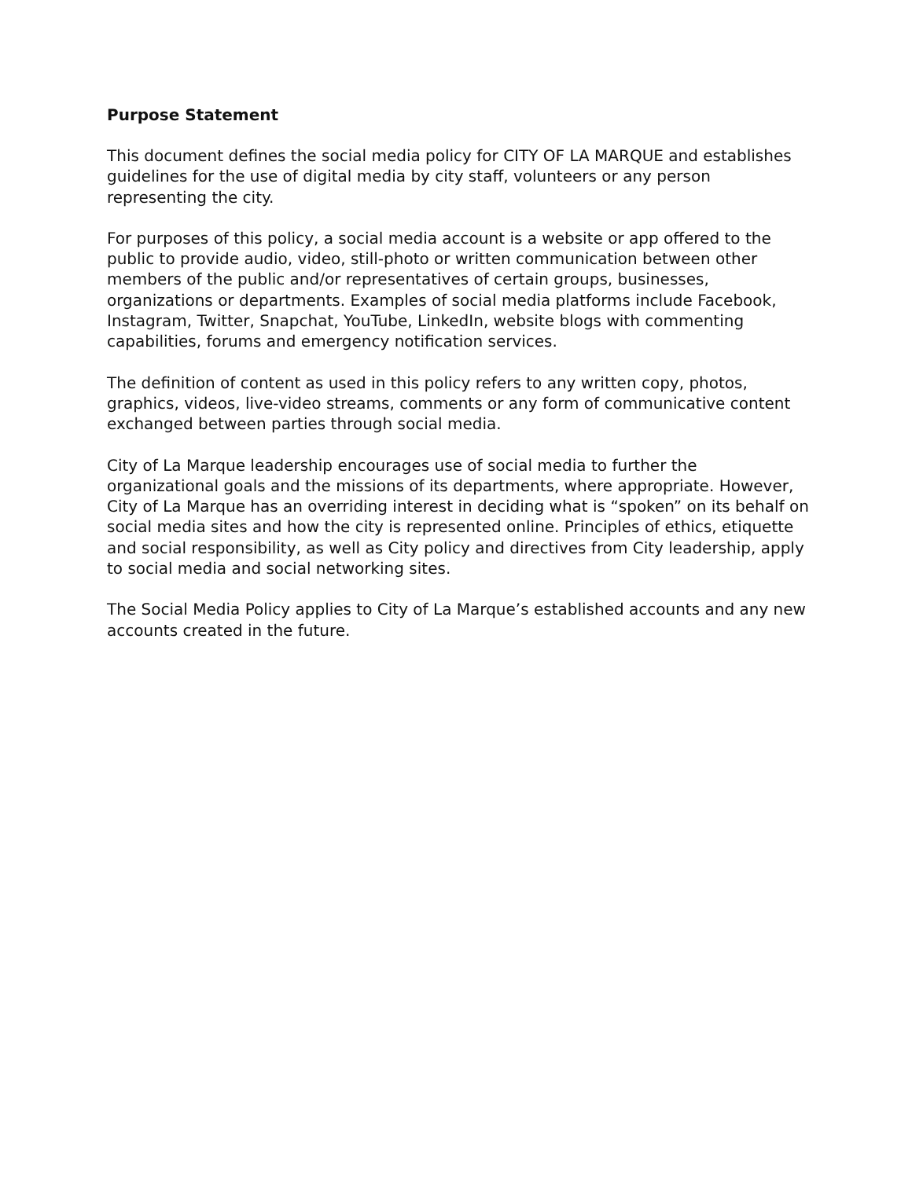Purpose Statement
This document defines the social media policy for CITY OF LA MARQUE and establishes guidelines for the use of digital media by city staff, volunteers or any person representing the city.
For purposes of this policy, a social media account is a website or app offered to the public to provide audio, video, still-photo or written communication between other members of the public and/or representatives of certain groups, businesses, organizations or departments. Examples of social media platforms include Facebook, Instagram, Twitter, Snapchat, YouTube, LinkedIn, website blogs with commenting capabilities, forums and emergency notification services.
The definition of content as used in this policy refers to any written copy, photos, graphics, videos, live-video streams, comments or any form of communicative content exchanged between parties through social media.
City of La Marque leadership encourages use of social media to further the organizational goals and the missions of its departments, where appropriate. However, City of La Marque has an overriding interest in deciding what is “spoken” on its behalf on social media sites and how the city is represented online. Principles of ethics, etiquette and social responsibility, as well as City policy and directives from City leadership, apply to social media and social networking sites.
The Social Media Policy applies to City of La Marque’s established accounts and any new accounts created in the future.